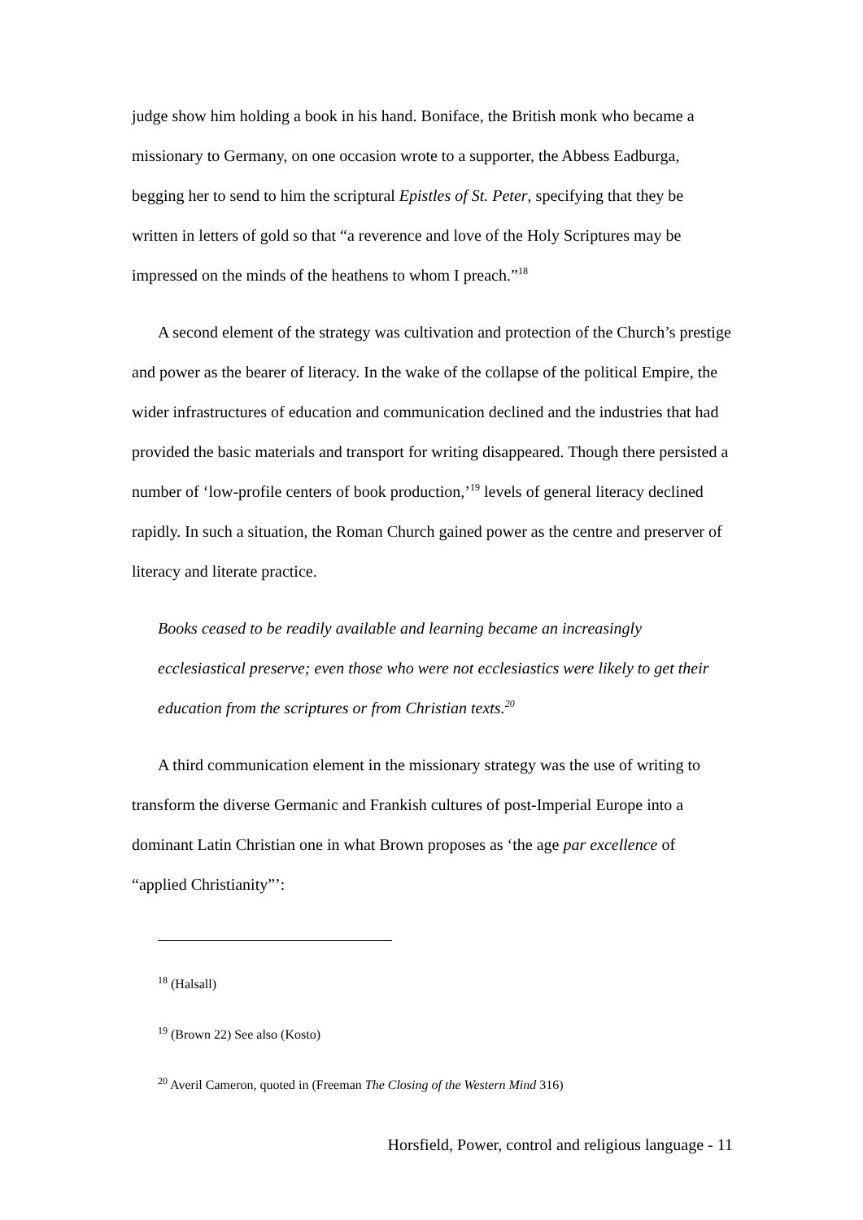judge show him holding a book in his hand. Boniface, the British monk who became a missionary to Germany, on one occasion wrote to a supporter, the Abbess Eadburga, begging her to send to him the scriptural Epistles of St. Peter, specifying that they be written in letters of gold so that “a reverence and love of the Holy Scriptures may be impressed on the minds of the heathens to whom I preach.”<sup>18</sup>
A second element of the strategy was cultivation and protection of the Church’s prestige and power as the bearer of literacy. In the wake of the collapse of the political Empire, the wider infrastructures of education and communication declined and the industries that had provided the basic materials and transport for writing disappeared. Though there persisted a number of ‘low-profile centers of book production,’<sup>19</sup> levels of general literacy declined rapidly. In such a situation, the Roman Church gained power as the centre and preserver of literacy and literate practice.
Books ceased to be readily available and learning became an increasingly ecclesiastical preserve; even those who were not ecclesiastics were likely to get their education from the scriptures or from Christian texts.<sup>20</sup>
A third communication element in the missionary strategy was the use of writing to transform the diverse Germanic and Frankish cultures of post-Imperial Europe into a dominant Latin Christian one in what Brown proposes as ‘the age par excellence of “applied Christianity”’:
<sup>18</sup> (Halsall)
<sup>19</sup> (Brown 22) See also (Kosto)
<sup>20</sup> Averil Cameron, quoted in (Freeman The Closing of the Western Mind 316)
Horsfield, Power, control and religious language - 11